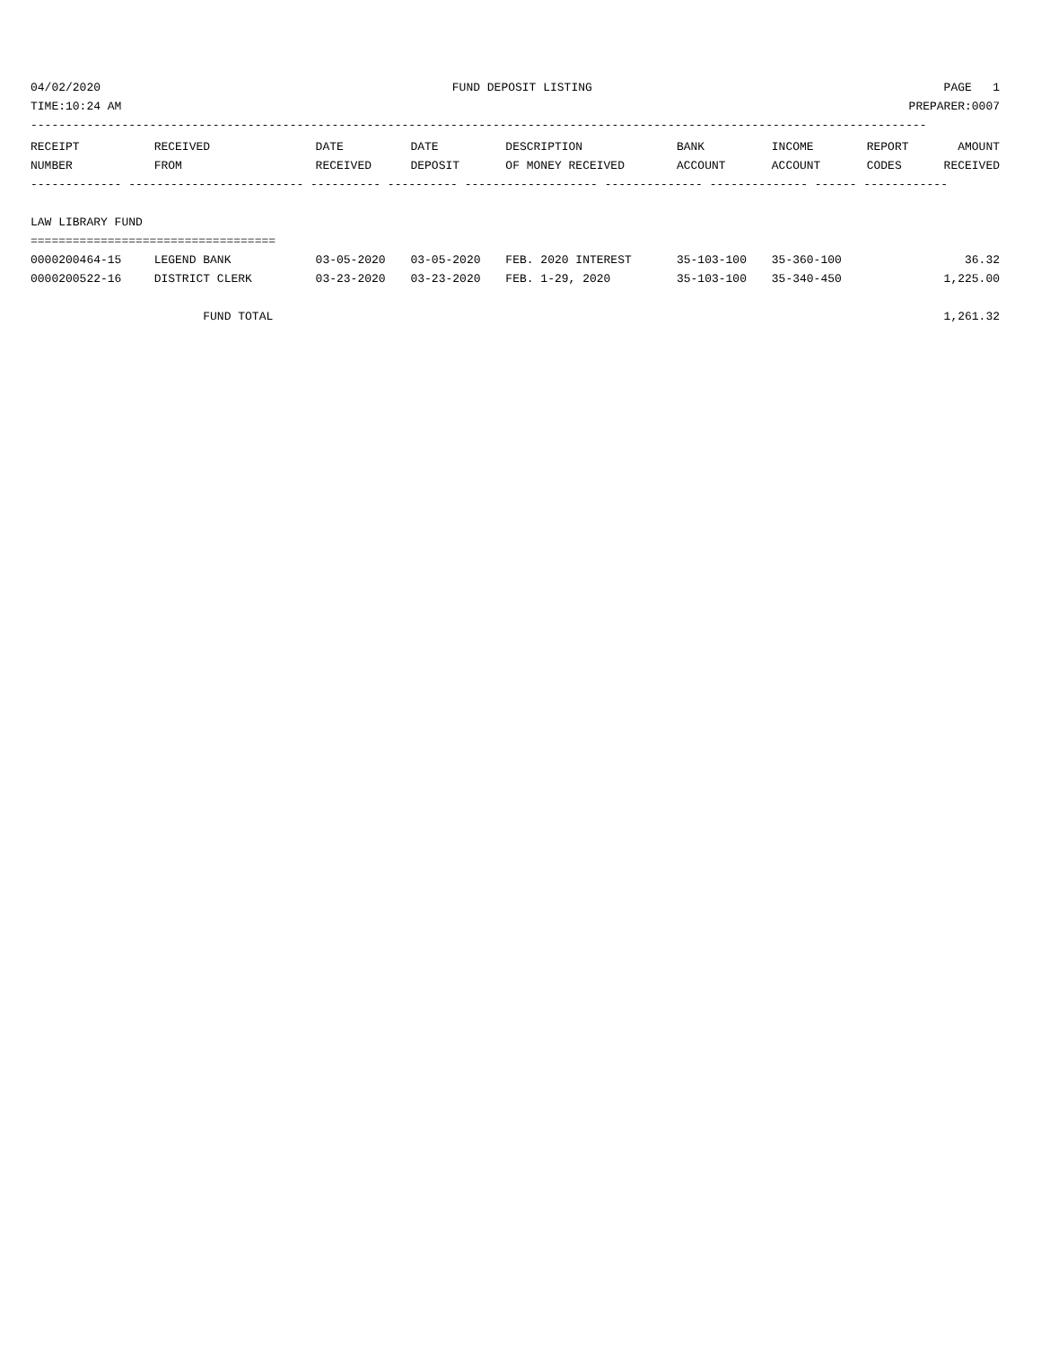04/02/2020 FUND DEPOSIT LISTING PAGE 1
TIME:10:24 AM PREPARER:0007
--------------------------------------------------------------------------------------------------------------------------------
| RECEIPT | RECEIVED | DATE | DATE | DESCRIPTION | BANK | INCOME | REPORT | AMOUNT |
| --- | --- | --- | --- | --- | --- | --- | --- | --- |
| NUMBER | FROM | RECEIVED | DEPOSIT | OF MONEY RECEIVED | ACCOUNT | ACCOUNT | CODES | RECEIVED |
| ------------- ------------------------- ---------- ---------- ------------------- -------------- -------------- ------ ------------ | | | | | | | | |
| LAW LIBRARY FUND | | | | | | | | |
| =================================== | | | | | | | | |
| 0000200464-15 | LEGEND BANK | 03-05-2020 | 03-05-2020 | FEB. 2020 INTEREST | 35-103-100 | 35-360-100 | | 36.32 |
| 0000200522-16 | DISTRICT CLERK | 03-23-2020 | 03-23-2020 | FEB. 1-29, 2020 | 35-103-100 | 35-340-450 | | 1,225.00 |
| | FUND TOTAL | | | | | | | 1,261.32 |